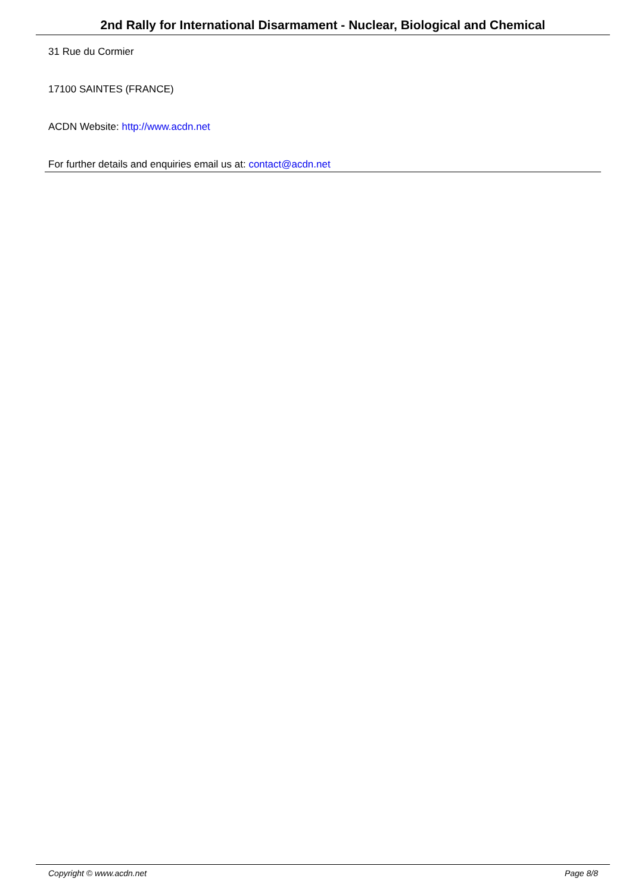2nd Rally for International Disarmament - Nuclear, Biological and Chemical
31 Rue du Cormier
17100 SAINTES (FRANCE)
ACDN Website: http://www.acdn.net
For further details and enquiries email us at: contact@acdn.net
Copyright © www.acdn.net Page 8/8